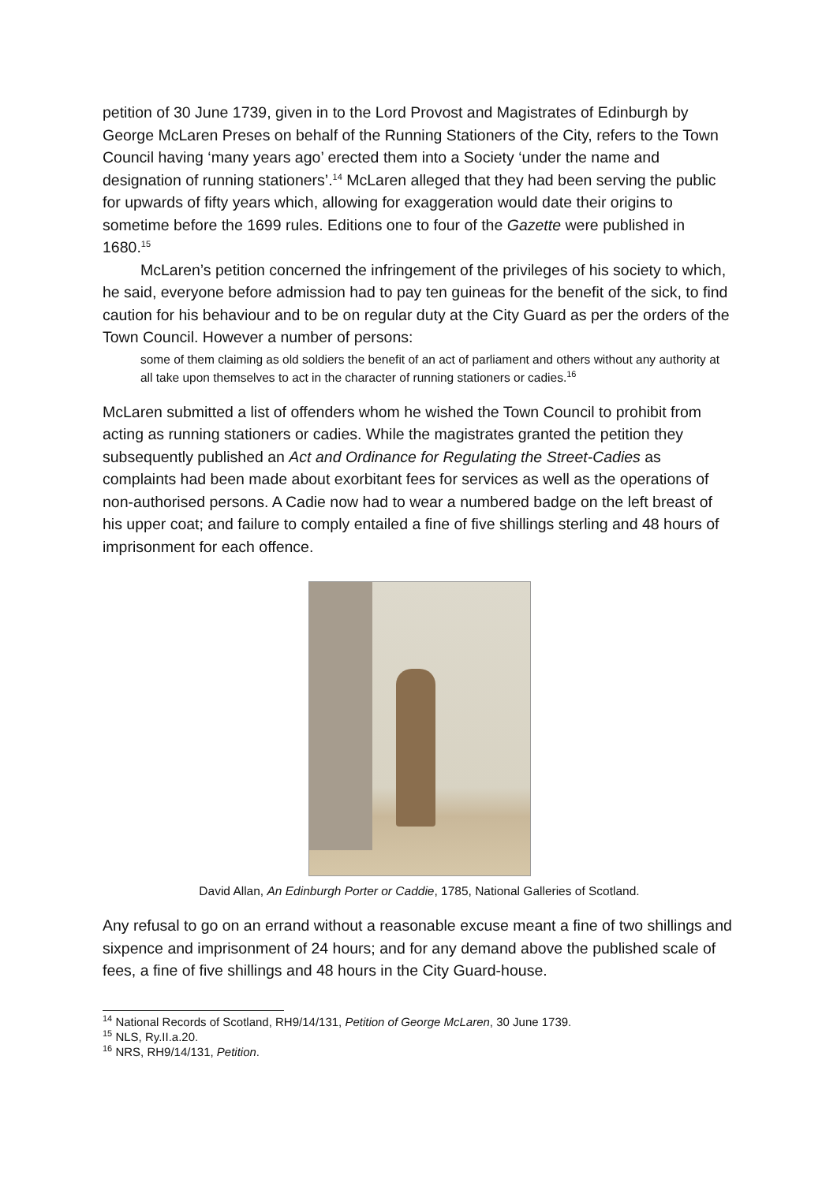petition of 30 June 1739, given in to the Lord Provost and Magistrates of Edinburgh by George McLaren Preses on behalf of the Running Stationers of the City, refers to the Town Council having ‘many years ago’ erected them into a Society ‘under the name and designation of running stationers’.<sup>14</sup> McLaren alleged that they had been serving the public for upwards of fifty years which, allowing for exaggeration would date their origins to sometime before the 1699 rules. Editions one to four of the Gazette were published in 1680.<sup>15</sup>
McLaren’s petition concerned the infringement of the privileges of his society to which, he said, everyone before admission had to pay ten guineas for the benefit of the sick, to find caution for his behaviour and to be on regular duty at the City Guard as per the orders of the Town Council. However a number of persons:
some of them claiming as old soldiers the benefit of an act of parliament and others without any authority at all take upon themselves to act in the character of running stationers or cadies.<sup>16</sup>
McLaren submitted a list of offenders whom he wished the Town Council to prohibit from acting as running stationers or cadies. While the magistrates granted the petition they subsequently published an Act and Ordinance for Regulating the Street-Cadies as complaints had been made about exorbitant fees for services as well as the operations of non-authorised persons. A Cadie now had to wear a numbered badge on the left breast of his upper coat; and failure to comply entailed a fine of five shillings sterling and 48 hours of imprisonment for each offence.
David Allan, An Edinburgh Porter or Caddie, 1785, National Galleries of Scotland.
Any refusal to go on an errand without a reasonable excuse meant a fine of two shillings and sixpence and imprisonment of 24 hours; and for any demand above the published scale of fees, a fine of five shillings and 48 hours in the City Guard-house.
<sup>14</sup> National Records of Scotland, RH9/14/131, Petition of George McLaren, 30 June 1739.
<sup>15</sup> NLS, Ry.II.a.20.
<sup>16</sup> NRS, RH9/14/131, Petition.